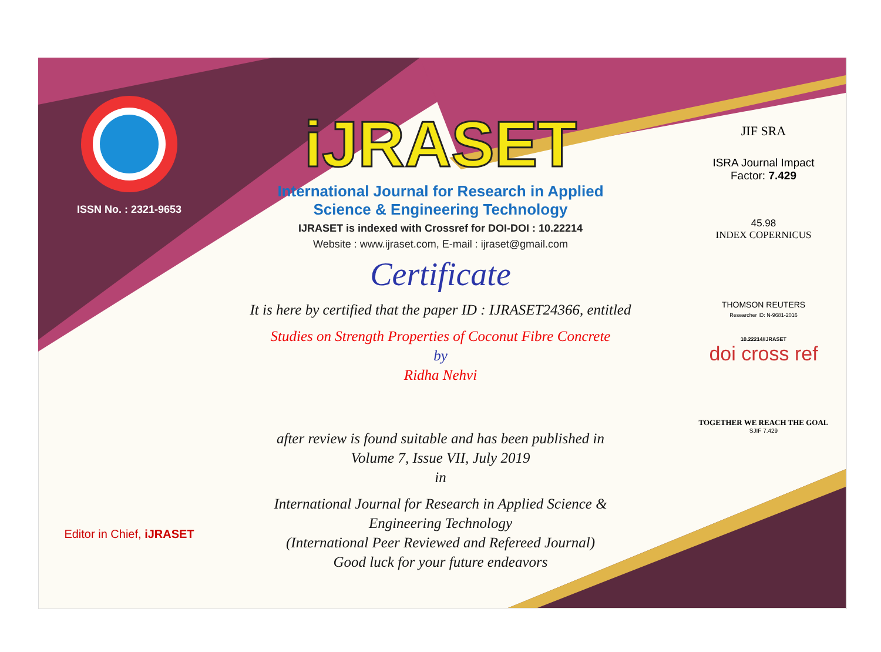ISSN No. : 2321-9653
Editor in Chief, iJRASET
iJRASET
International Journal for Research in Applied
Science & Engineering Technology
IJRASET is indexed with Crossref for DOI-DOI : 10.22214
Website : www.ijraset.com, E-mail : ijraset@gmail.com
Certificate
It is here by certified that the paper ID : IJRASET24366, entitled
Studies on Strength Properties of Coconut Fibre Concrete
by
Ridha Nehvi
after review is found suitable and has been published in
Volume 7, Issue VII, July 2019
in
International Journal for Research in Applied Science &
Engineering Technology
(International Peer Reviewed and Refereed Journal)
Good luck for your future endeavors
JIF SRA
ISRA Journal Impact
Factor: 7.429
45.98
INDEX COPERNICUS
THOMSON REUTERS
Researcher ID: N-9681-2016
10.22214/IJRASET
doi cross ref
TOGETHER WE REACH THE GOAL
SJIF 7.429